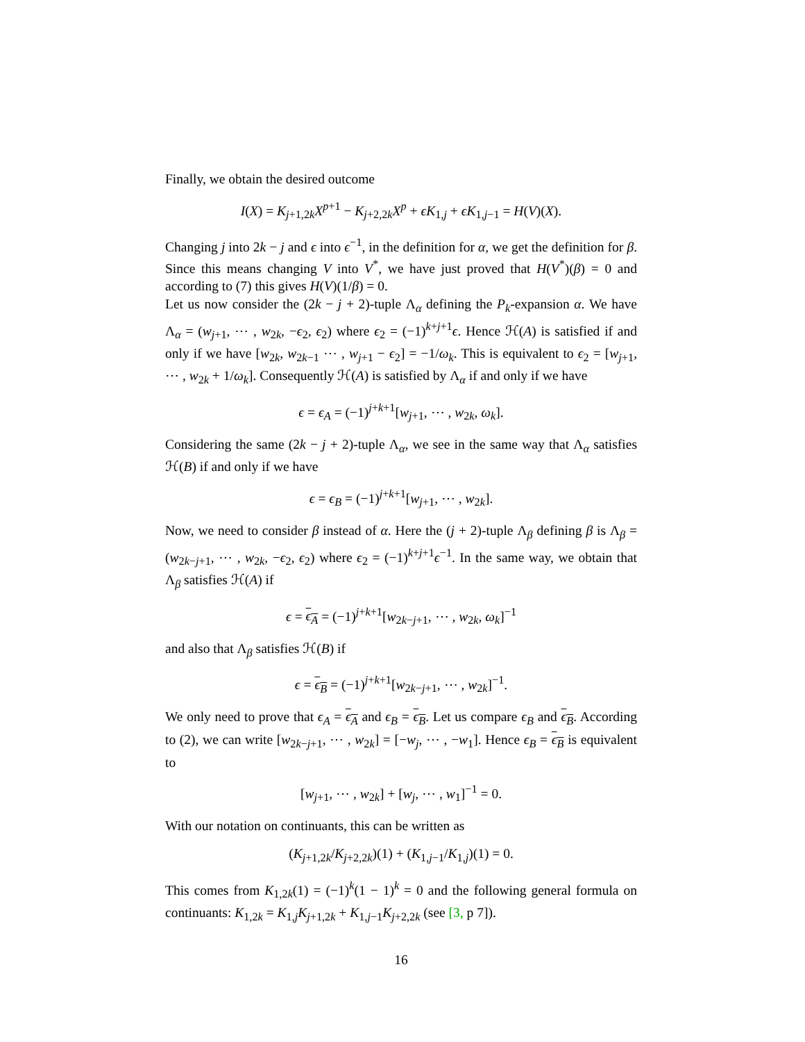Finally, we obtain the desired outcome
I(X) = K<sub>j+1,2k</sub>X<sup>p+1</sup> − K<sub>j+2,2k</sub>X<sup>p</sup> + ϵK<sub>1,j</sub> + ϵK<sub>1,j−1</sub> = H(V)(X).
Changing j into 2k − j and ϵ into ϵ<sup>−1</sup>, in the definition for α, we get the definition for β. Since this means changing V into V<sup>*</sup>, we have just proved that H(V<sup>*</sup>)(β) = 0 and according to (7) this gives H(V)(1/β) = 0.
Let us now consider the (2k − j + 2)-tuple Λ<sub>α</sub> defining the P<sub>k</sub>-expansion α. We have Λ<sub>α</sub> = (w<sub>j+1</sub>, ⋯ , w<sub>2k</sub>, −ϵ<sub>2</sub>, ϵ<sub>2</sub>) where ϵ<sub>2</sub> = (−1)<sup>k+j+1</sup>ϵ. Hence ℋ(A) is satisfied if and only if we have [w<sub>2k</sub>, w<sub>2k−1</sub> ⋯ , w<sub>j+1</sub> − ϵ<sub>2</sub>] = −1/ω<sub>k</sub>. This is equivalent to ϵ<sub>2</sub> = [w<sub>j+1</sub>, ⋯ , w<sub>2k</sub> + 1/ω<sub>k</sub>]. Consequently ℋ(A) is satisfied by Λ<sub>α</sub> if and only if we have
ϵ = ϵ<sub>A</sub> = (−1)<sup>j+k+1</sup>[w<sub>j+1</sub>, ⋯ , w<sub>2k</sub>, ω<sub>k</sub>].
Considering the same (2k − j + 2)-tuple Λ<sub>α</sub>, we see in the same way that Λ<sub>α</sub> satisfies ℋ(B) if and only if we have
ϵ = ϵ<sub>B</sub> = (−1)<sup>j+k+1</sup>[w<sub>j+1</sub>, ⋯ , w<sub>2k</sub>].
Now, we need to consider β instead of α. Here the (j + 2)-tuple Λ<sub>β</sub> defining β is Λ<sub>β</sub> = (w<sub>2k−j+1</sub>, ⋯ , w<sub>2k</sub>, −ϵ<sub>2</sub>, ϵ<sub>2</sub>) where ϵ<sub>2</sub> = (−1)<sup>k+j+1</sup>ϵ<sup>−1</sup>. In the same way, we obtain that Λ<sub>β</sub> satisfies ℋ(A) if
ϵ = ϵ<sub>A</sub> = (−1)<sup>j+k+1</sup>[w<sub>2k−j+1</sub>, ⋯ , w<sub>2k</sub>, ω<sub>k</sub>]<sup>−1</sup>
and also that Λ<sub>β</sub> satisfies ℋ(B) if
ϵ = ϵ<sub>B</sub> = (−1)<sup>j+k+1</sup>[w<sub>2k−j+1</sub>, ⋯ , w<sub>2k</sub>]<sup>−1</sup>.
We only need to prove that ϵ<sub>A</sub> = ϵ<sub>A</sub> and ϵ<sub>B</sub> = ϵ<sub>B</sub>. Let us compare ϵ<sub>B</sub> and ϵ<sub>B</sub>. According to (2), we can write [w<sub>2k−j+1</sub>, ⋯ , w<sub>2k</sub>] = [−w<sub>j</sub>, ⋯ , −w<sub>1</sub>]. Hence ϵ<sub>B</sub> = ϵ<sub>B</sub> is equivalent to
[w<sub>j+1</sub>, ⋯ , w<sub>2k</sub>] + [w<sub>j</sub>, ⋯ , w<sub>1</sub>]<sup>−1</sup> = 0.
With our notation on continuants, this can be written as
(K<sub>j+1,2k</sub>/K<sub>j+2,2k</sub>)(1) + (K<sub>1,j−1</sub>/K<sub>1,j</sub>)(1) = 0.
This comes from K<sub>1,2k</sub>(1) = (−1)<sup>k</sup>(1 − 1)<sup>k</sup> = 0 and the following general formula on continuants: K<sub>1,2k</sub> = K<sub>1,j</sub>K<sub>j+1,2k</sub> + K<sub>1,j−1</sub>K<sub>j+2,2k</sub> (see [3, p 7]).
16